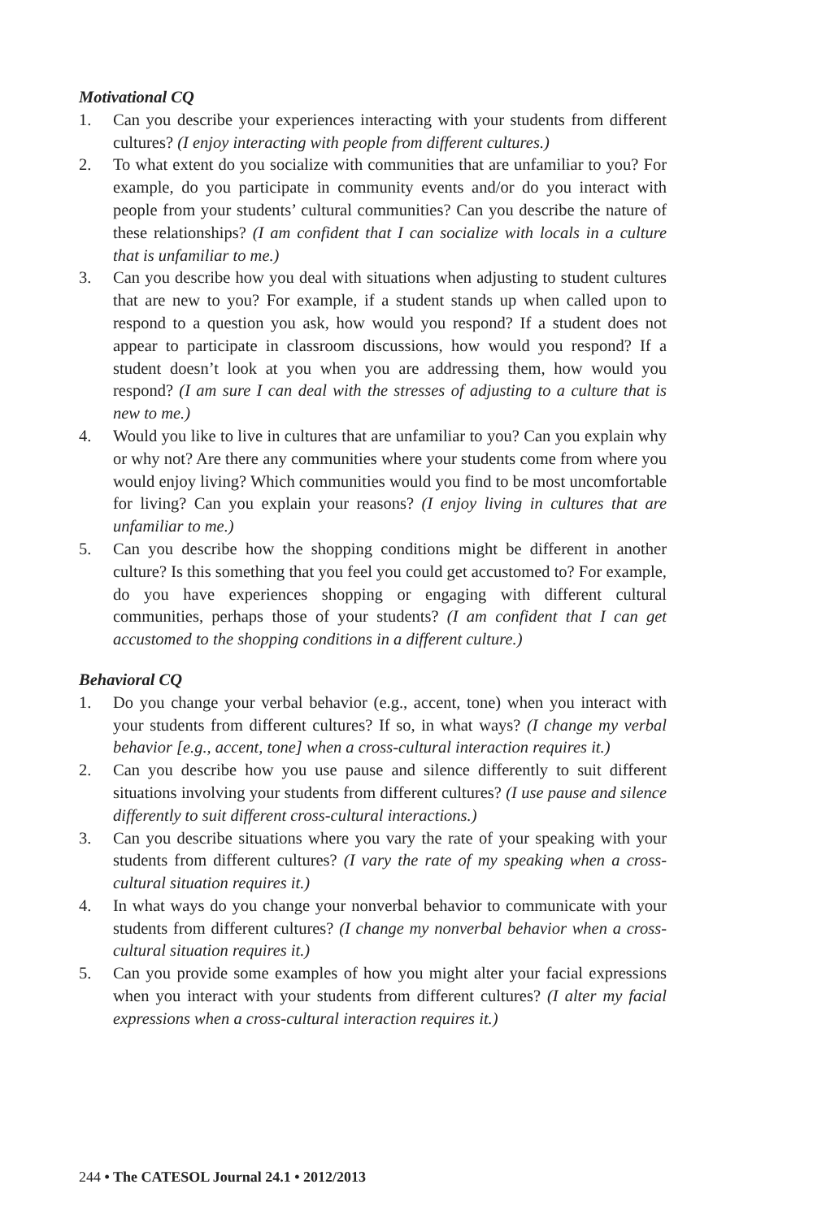Motivational CQ
1. Can you describe your experiences interacting with your students from different cultures? (I enjoy interacting with people from different cultures.)
2. To what extent do you socialize with communities that are unfamiliar to you? For example, do you participate in community events and/or do you interact with people from your students’ cultural communities? Can you describe the nature of these relationships? (I am confident that I can socialize with locals in a culture that is unfamiliar to me.)
3. Can you describe how you deal with situations when adjusting to student cultures that are new to you? For example, if a student stands up when called upon to respond to a question you ask, how would you respond? If a student does not appear to participate in classroom discussions, how would you respond? If a student doesn’t look at you when you are addressing them, how would you respond? (I am sure I can deal with the stresses of adjusting to a culture that is new to me.)
4. Would you like to live in cultures that are unfamiliar to you? Can you explain why or why not? Are there any communities where your students come from where you would enjoy living? Which communities would you find to be most uncomfortable for living? Can you explain your reasons? (I enjoy living in cultures that are unfamiliar to me.)
5. Can you describe how the shopping conditions might be different in another culture? Is this something that you feel you could get accustomed to? For example, do you have experiences shopping or engaging with different cultural communities, perhaps those of your students? (I am confident that I can get accustomed to the shopping conditions in a different culture.)
Behavioral CQ
1. Do you change your verbal behavior (e.g., accent, tone) when you interact with your students from different cultures? If so, in what ways? (I change my verbal behavior [e.g., accent, tone] when a cross-cultural interaction requires it.)
2. Can you describe how you use pause and silence differently to suit different situations involving your students from different cultures? (I use pause and silence differently to suit different cross-cultural interactions.)
3. Can you describe situations where you vary the rate of your speaking with your students from different cultures? (I vary the rate of my speaking when a cross-cultural situation requires it.)
4. In what ways do you change your nonverbal behavior to communicate with your students from different cultures? (I change my nonverbal behavior when a cross-cultural situation requires it.)
5. Can you provide some examples of how you might alter your facial expressions when you interact with your students from different cultures? (I alter my facial expressions when a cross-cultural interaction requires it.)
244 • The CATESOL Journal 24.1 • 2012/2013